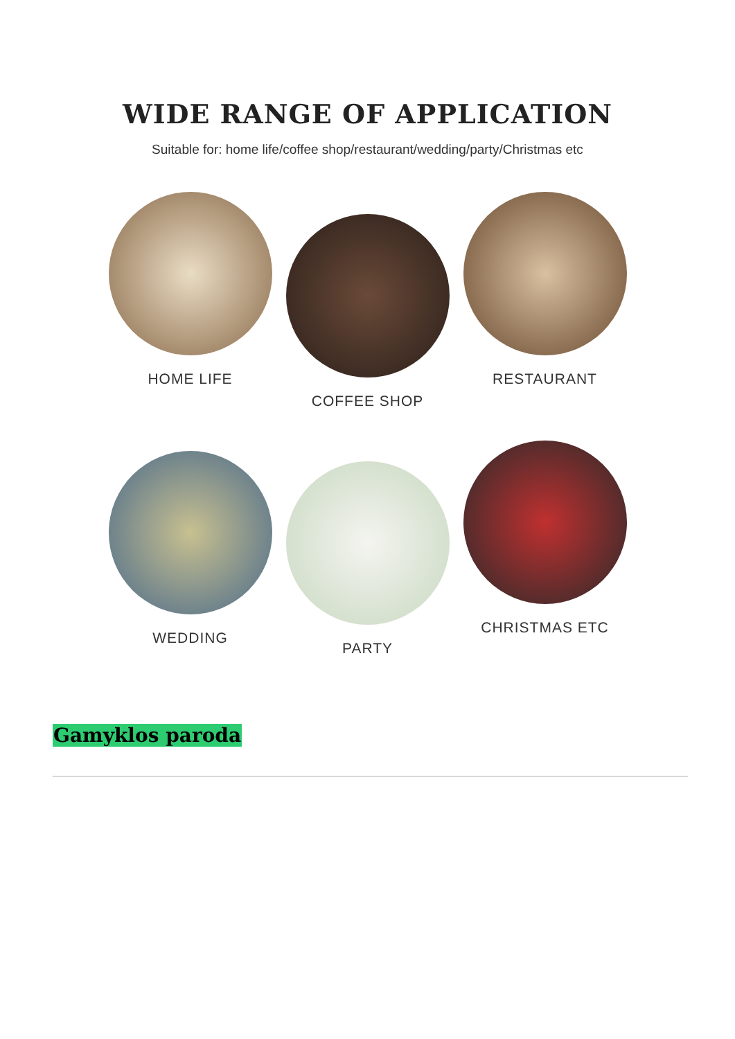WIDE RANGE OF APPLICATION
Suitable for: home life/coffee shop/restaurant/wedding/party/Christmas etc
HOME LIFE
COFFEE SHOP
RESTAURANT
WEDDING
PARTY
CHRISTMAS ETC
Gamyklos paroda